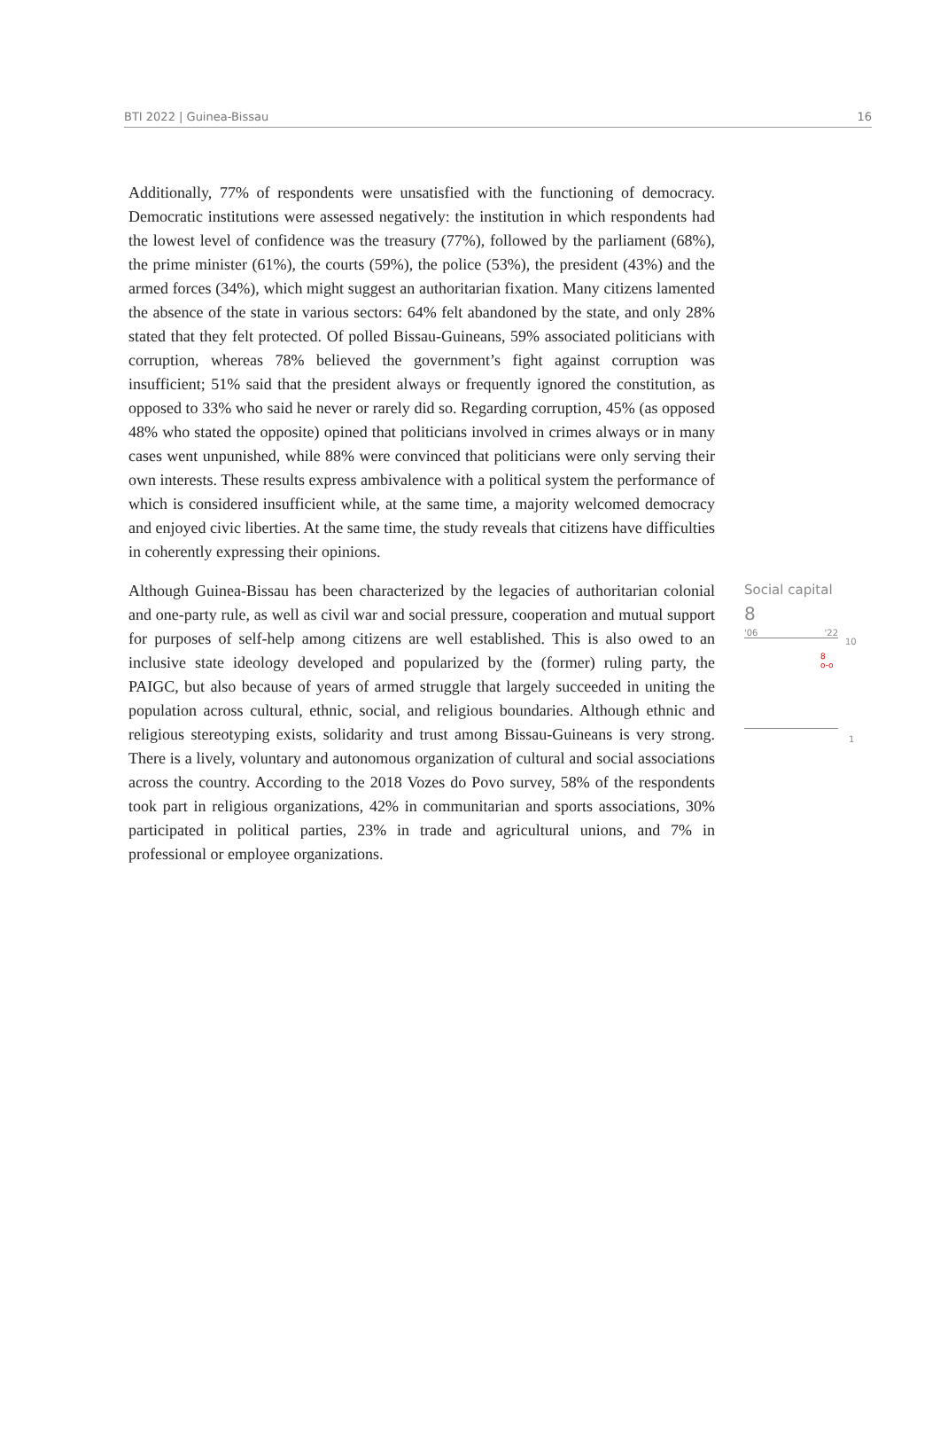BTI 2022 | Guinea-Bissau 16
Additionally, 77% of respondents were unsatisfied with the functioning of democracy. Democratic institutions were assessed negatively: the institution in which respondents had the lowest level of confidence was the treasury (77%), followed by the parliament (68%), the prime minister (61%), the courts (59%), the police (53%), the president (43%) and the armed forces (34%), which might suggest an authoritarian fixation. Many citizens lamented the absence of the state in various sectors: 64% felt abandoned by the state, and only 28% stated that they felt protected. Of polled Bissau-Guineans, 59% associated politicians with corruption, whereas 78% believed the government’s fight against corruption was insufficient; 51% said that the president always or frequently ignored the constitution, as opposed to 33% who said he never or rarely did so. Regarding corruption, 45% (as opposed 48% who stated the opposite) opined that politicians involved in crimes always or in many cases went unpunished, while 88% were convinced that politicians were only serving their own interests. These results express ambivalence with a political system the performance of which is considered insufficient while, at the same time, a majority welcomed democracy and enjoyed civic liberties. At the same time, the study reveals that citizens have difficulties in coherently expressing their opinions.
Although Guinea-Bissau has been characterized by the legacies of authoritarian colonial and one-party rule, as well as civil war and social pressure, cooperation and mutual support for purposes of self-help among citizens are well established. This is also owed to an inclusive state ideology developed and popularized by the (former) ruling party, the PAIGC, but also because of years of armed struggle that largely succeeded in uniting the population across cultural, ethnic, social, and religious boundaries. Although ethnic and religious stereotyping exists, solidarity and trust among Bissau-Guineans is very strong. There is a lively, voluntary and autonomous organization of cultural and social associations across the country. According to the 2018 Vozes do Povo survey, 58% of the respondents took part in religious organizations, 42% in communitarian and sports associations, 30% participated in political parties, 23% in trade and agricultural unions, and 7% in professional or employee organizations.
Social capital
8
'06 '22
10
8
o-o
1